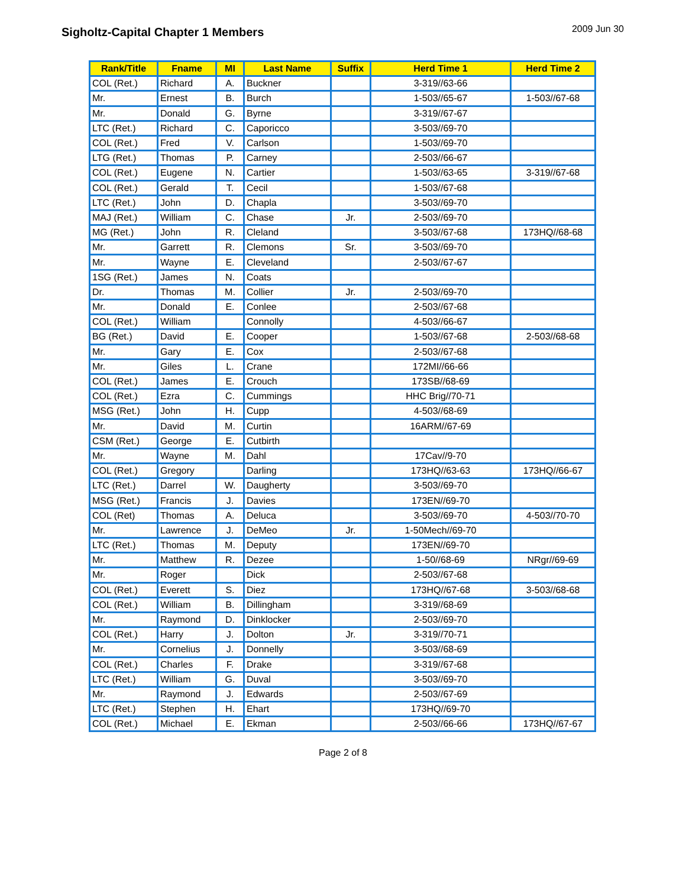Sigholtz-Capital Chapter 1 Members
2009 Jun 30
| Rank/Title | Fname | MI | Last Name | Suffix | Herd Time 1 | Herd Time 2 |
| --- | --- | --- | --- | --- | --- | --- |
| COL (Ret.) | Richard | A. | Buckner | | 3-319//63-66 | |
| Mr. | Ernest | B. | Burch | | 1-503//65-67 | 1-503//67-68 |
| Mr. | Donald | G. | Byrne | | 3-319//67-67 | |
| LTC (Ret.) | Richard | C. | Caporicco | | 3-503//69-70 | |
| COL (Ret.) | Fred | V. | Carlson | | 1-503//69-70 | |
| LTG (Ret.) | Thomas | P. | Carney | | 2-503//66-67 | |
| COL (Ret.) | Eugene | N. | Cartier | | 1-503//63-65 | 3-319//67-68 |
| COL (Ret.) | Gerald | T. | Cecil | | 1-503//67-68 | |
| LTC (Ret.) | John | D. | Chapla | | 3-503//69-70 | |
| MAJ (Ret.) | William | C. | Chase | Jr. | 2-503//69-70 | |
| MG (Ret.) | John | R. | Cleland | | 3-503//67-68 | 173HQ//68-68 |
| Mr. | Garrett | R. | Clemons | Sr. | 3-503//69-70 | |
| Mr. | Wayne | E. | Cleveland | | 2-503//67-67 | |
| 1SG (Ret.) | James | N. | Coats | | | |
| Dr. | Thomas | M. | Collier | Jr. | 2-503//69-70 | |
| Mr. | Donald | E. | Conlee | | 2-503//67-68 | |
| COL (Ret.) | William | | Connolly | | 4-503//66-67 | |
| BG (Ret.) | David | E. | Cooper | | 1-503//67-68 | 2-503//68-68 |
| Mr. | Gary | E. | Cox | | 2-503//67-68 | |
| Mr. | Giles | L. | Crane | | 172MI//66-66 | |
| COL (Ret.) | James | E. | Crouch | | 173SB//68-69 | |
| COL (Ret.) | Ezra | C. | Cummings | | HHC Brig//70-71 | |
| MSG (Ret.) | John | H. | Cupp | | 4-503//68-69 | |
| Mr. | David | M. | Curtin | | 16ARM//67-69 | |
| CSM (Ret.) | George | E. | Cutbirth | | | |
| Mr. | Wayne | M. | Dahl | | 17Cav//9-70 | |
| COL (Ret.) | Gregory | | Darling | | 173HQ//63-63 | 173HQ//66-67 |
| LTC (Ret.) | Darrel | W. | Daugherty | | 3-503//69-70 | |
| MSG (Ret.) | Francis | J. | Davies | | 173EN//69-70 | |
| COL (Ret) | Thomas | A. | Deluca | | 3-503//69-70 | 4-503//70-70 |
| Mr. | Lawrence | J. | DeMeo | Jr. | 1-50Mech//69-70 | |
| LTC (Ret.) | Thomas | M. | Deputy | | 173EN//69-70 | |
| Mr. | Matthew | R. | Dezee | | 1-50//68-69 | NRgr//69-69 |
| Mr. | Roger | | Dick | | 2-503//67-68 | |
| COL (Ret.) | Everett | S. | Diez | | 173HQ//67-68 | 3-503//68-68 |
| COL (Ret.) | William | B. | Dillingham | | 3-319//68-69 | |
| Mr. | Raymond | D. | Dinklocker | | 2-503//69-70 | |
| COL (Ret.) | Harry | J. | Dolton | Jr. | 3-319//70-71 | |
| Mr. | Cornelius | J. | Donnelly | | 3-503//68-69 | |
| COL (Ret.) | Charles | F. | Drake | | 3-319//67-68 | |
| LTC (Ret.) | William | G. | Duval | | 3-503//69-70 | |
| Mr. | Raymond | J. | Edwards | | 2-503//67-69 | |
| LTC (Ret.) | Stephen | H. | Ehart | | 173HQ//69-70 | |
| COL (Ret.) | Michael | E. | Ekman | | 2-503//66-66 | 173HQ//67-67 |
Page 2 of 8